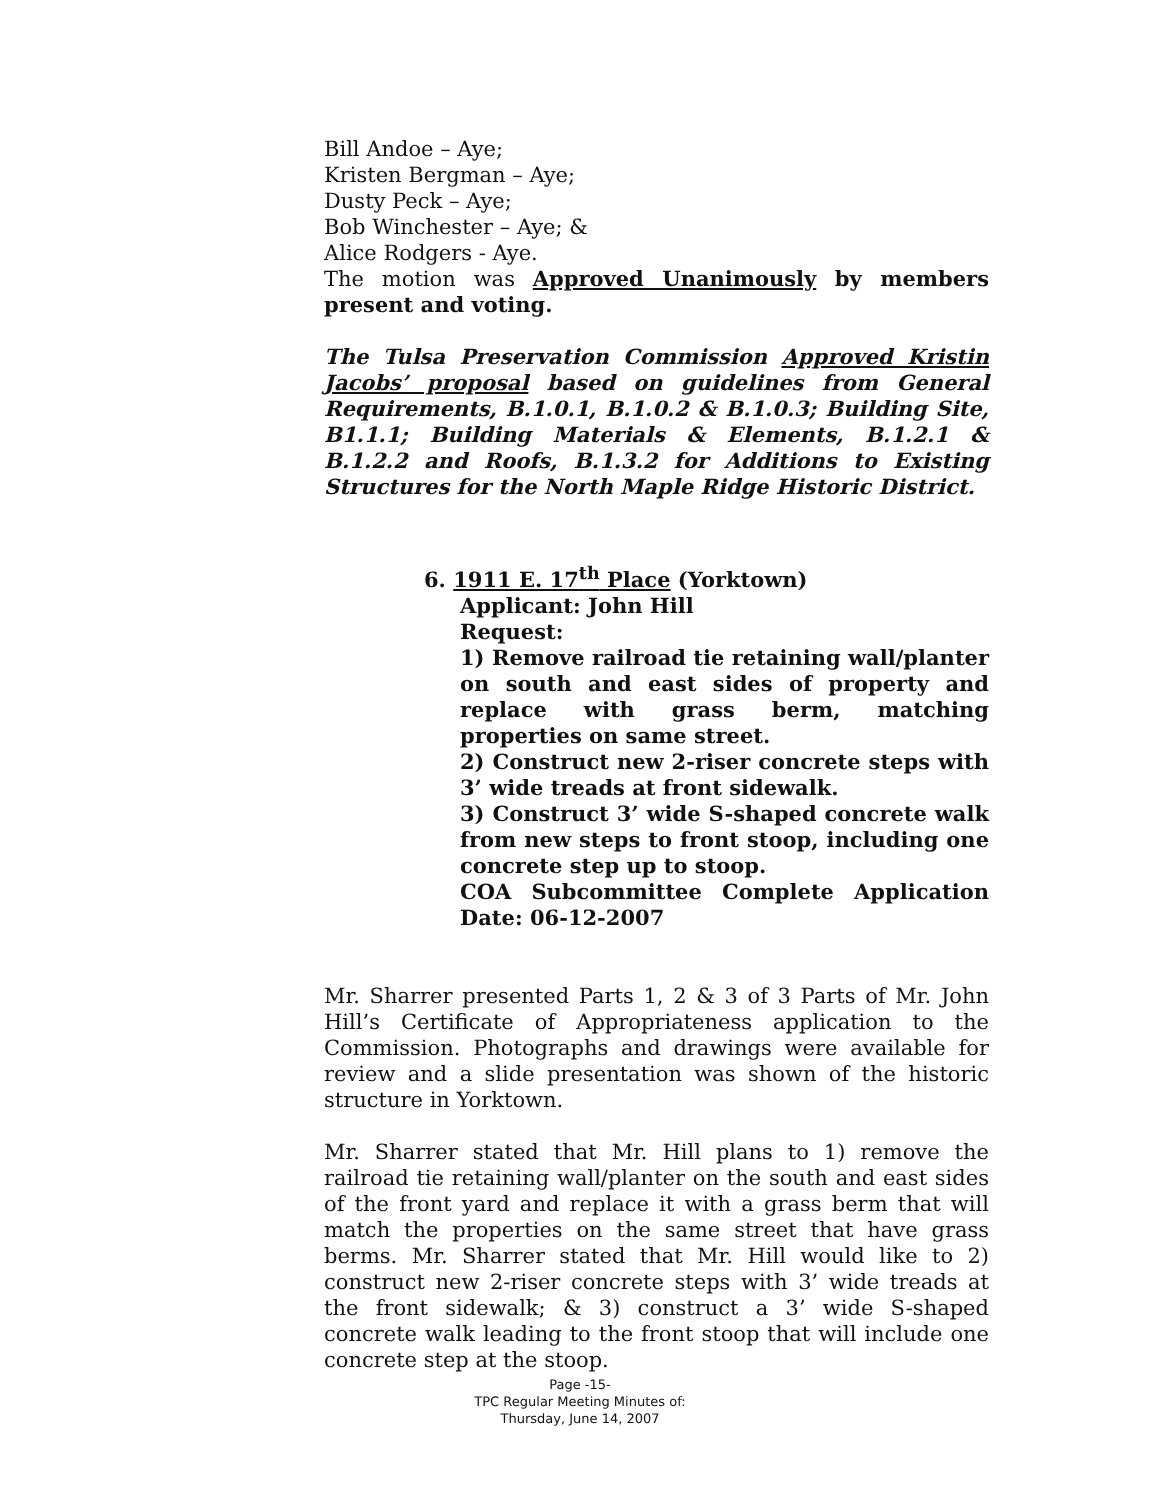Bill Andoe – Aye;
Kristen Bergman – Aye;
Dusty Peck – Aye;
Bob Winchester – Aye; &
Alice Rodgers - Aye.
The motion was Approved Unanimously by members present and voting.
The Tulsa Preservation Commission Approved Kristin Jacobs’ proposal based on guidelines from General Requirements, B.1.0.1, B.1.0.2 & B.1.0.3; Building Site, B1.1.1; Building Materials & Elements, B.1.2.1 & B.1.2.2 and Roofs, B.1.3.2 for Additions to Existing Structures for the North Maple Ridge Historic District.
6. 1911 E. 17<sup>th</sup> Place (Yorktown)
Applicant: John Hill
Request:
1) Remove railroad tie retaining wall/planter on south and east sides of property and replace with grass berm, matching properties on same street.
2) Construct new 2-riser concrete steps with 3’ wide treads at front sidewalk.
3) Construct 3’ wide S-shaped concrete walk from new steps to front stoop, including one concrete step up to stoop.
COA Subcommittee Complete Application Date: 06-12-2007
Mr. Sharrer presented Parts 1, 2 & 3 of 3 Parts of Mr. John Hill’s Certificate of Appropriateness application to the Commission. Photographs and drawings were available for review and a slide presentation was shown of the historic structure in Yorktown.
Mr. Sharrer stated that Mr. Hill plans to 1) remove the railroad tie retaining wall/planter on the south and east sides of the front yard and replace it with a grass berm that will match the properties on the same street that have grass berms. Mr. Sharrer stated that Mr. Hill would like to 2) construct new 2-riser concrete steps with 3’ wide treads at the front sidewalk; & 3) construct a 3’ wide S-shaped concrete walk leading to the front stoop that will include one concrete step at the stoop.
Page -15-
TPC Regular Meeting Minutes of:
Thursday, June 14, 2007